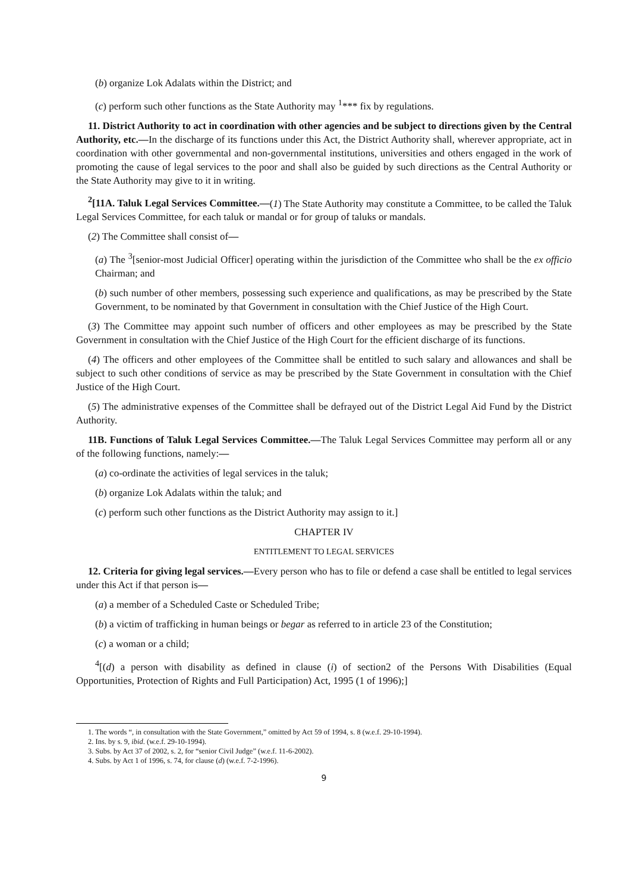(b) organize Lok Adalats within the District; and
(c) perform such other functions as the State Authority may <sup>1</sup>*** fix by regulations.
11. District Authority to act in coordination with other agencies and be subject to directions given by the Central Authority, etc.—In the discharge of its functions under this Act, the District Authority shall, wherever appropriate, act in coordination with other governmental and non-governmental institutions, universities and others engaged in the work of promoting the cause of legal services to the poor and shall also be guided by such directions as the Central Authority or the State Authority may give to it in writing.
<sup>2</sup> [11A. Taluk Legal Services Committee.—(1) The State Authority may constitute a Committee, to be called the Taluk Legal Services Committee, for each taluk or mandal or for group of taluks or mandals.
(2) The Committee shall consist of—
(a) The <sup>3</sup>[senior-most Judicial Officer] operating within the jurisdiction of the Committee who shall be the ex officio Chairman; and
(b) such number of other members, possessing such experience and qualifications, as may be prescribed by the State Government, to be nominated by that Government in consultation with the Chief Justice of the High Court.
(3) The Committee may appoint such number of officers and other employees as may be prescribed by the State Government in consultation with the Chief Justice of the High Court for the efficient discharge of its functions.
(4) The officers and other employees of the Committee shall be entitled to such salary and allowances and shall be subject to such other conditions of service as may be prescribed by the State Government in consultation with the Chief Justice of the High Court.
(5) The administrative expenses of the Committee shall be defrayed out of the District Legal Aid Fund by the District Authority.
11B. Functions of Taluk Legal Services Committee.—The Taluk Legal Services Committee may perform all or any of the following functions, namely:—
(a) co-ordinate the activities of legal services in the taluk;
(b) organize Lok Adalats within the taluk; and
(c) perform such other functions as the District Authority may assign to it.]
CHAPTER IV
ENTITLEMENT TO LEGAL SERVICES
12. Criteria for giving legal services.—Every person who has to file or defend a case shall be entitled to legal services under this Act if that person is—
(a) a member of a Scheduled Caste or Scheduled Tribe;
(b) a victim of trafficking in human beings or begar as referred to in article 23 of the Constitution;
(c) a woman or a child;
<sup>4</sup> [(d) a person with disability as defined in clause (i) of section2 of the Persons With Disabilities (Equal Opportunities, Protection of Rights and Full Participation) Act, 1995 (1 of 1996);]
1. The words “, in consultation with the State Government,” omitted by Act 59 of 1994, s. 8 (w.e.f. 29-10-1994).
2. Ins. by s. 9, ibid. (w.e.f. 29-10-1994).
3. Subs. by Act 37 of 2002, s. 2, for “senior Civil Judge” (w.e.f. 11-6-2002).
4. Subs. by Act 1 of 1996, s. 74, for clause (d) (w.e.f. 7-2-1996).
9